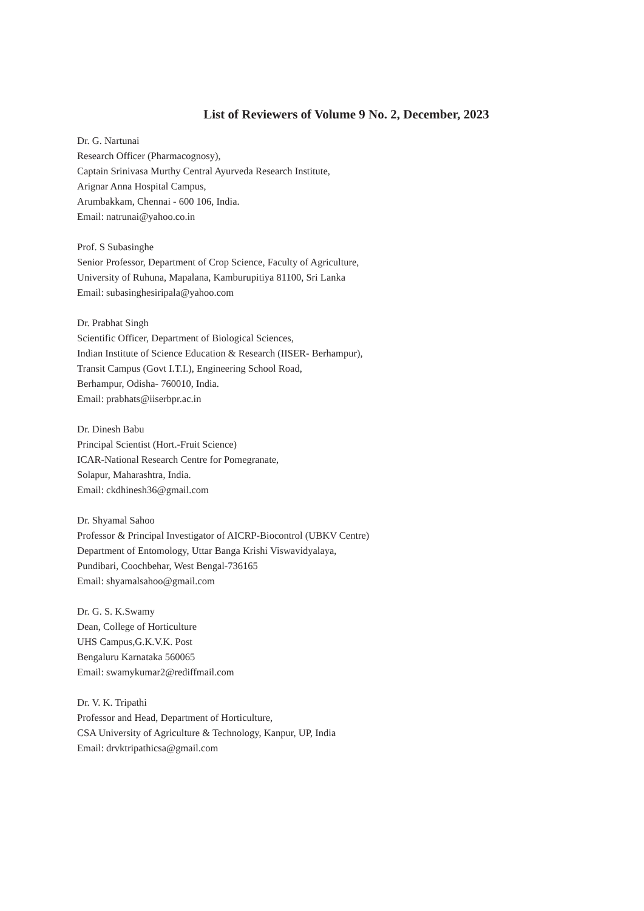List of Reviewers of Volume 9 No. 2, December, 2023
Dr. G. Nartunai
Research Officer (Pharmacognosy),
Captain Srinivasa Murthy Central Ayurveda Research Institute,
Arignar Anna Hospital Campus,
Arumbakkam, Chennai - 600 106, India.
Email: natrunai@yahoo.co.in
Prof. S Subasinghe
Senior Professor, Department of Crop Science, Faculty of Agriculture,
University of Ruhuna, Mapalana, Kamburupitiya 81100, Sri Lanka
Email: subasinghesiripala@yahoo.com
Dr. Prabhat Singh
Scientific Officer, Department of Biological Sciences,
Indian Institute of Science Education & Research (IISER- Berhampur),
Transit Campus (Govt I.T.I.), Engineering School Road,
Berhampur, Odisha- 760010, India.
Email: prabhats@iiserbpr.ac.in
Dr. Dinesh Babu
Principal Scientist (Hort.-Fruit Science)
ICAR-National Research Centre for Pomegranate,
Solapur, Maharashtra, India.
Email: ckdhinesh36@gmail.com
Dr. Shyamal Sahoo
Professor & Principal Investigator of AICRP-Biocontrol (UBKV Centre)
Department of Entomology, Uttar Banga Krishi Viswavidyalaya,
Pundibari, Coochbehar, West Bengal-736165
Email: shyamalsahoo@gmail.com
Dr. G. S. K.Swamy
Dean, College of Horticulture
UHS Campus,G.K.V.K. Post
Bengaluru Karnataka 560065
Email: swamykumar2@rediffmail.com
Dr. V. K. Tripathi
Professor and Head, Department of Horticulture,
CSA University of Agriculture & Technology, Kanpur, UP, India
Email: drvktripathicsa@gmail.com